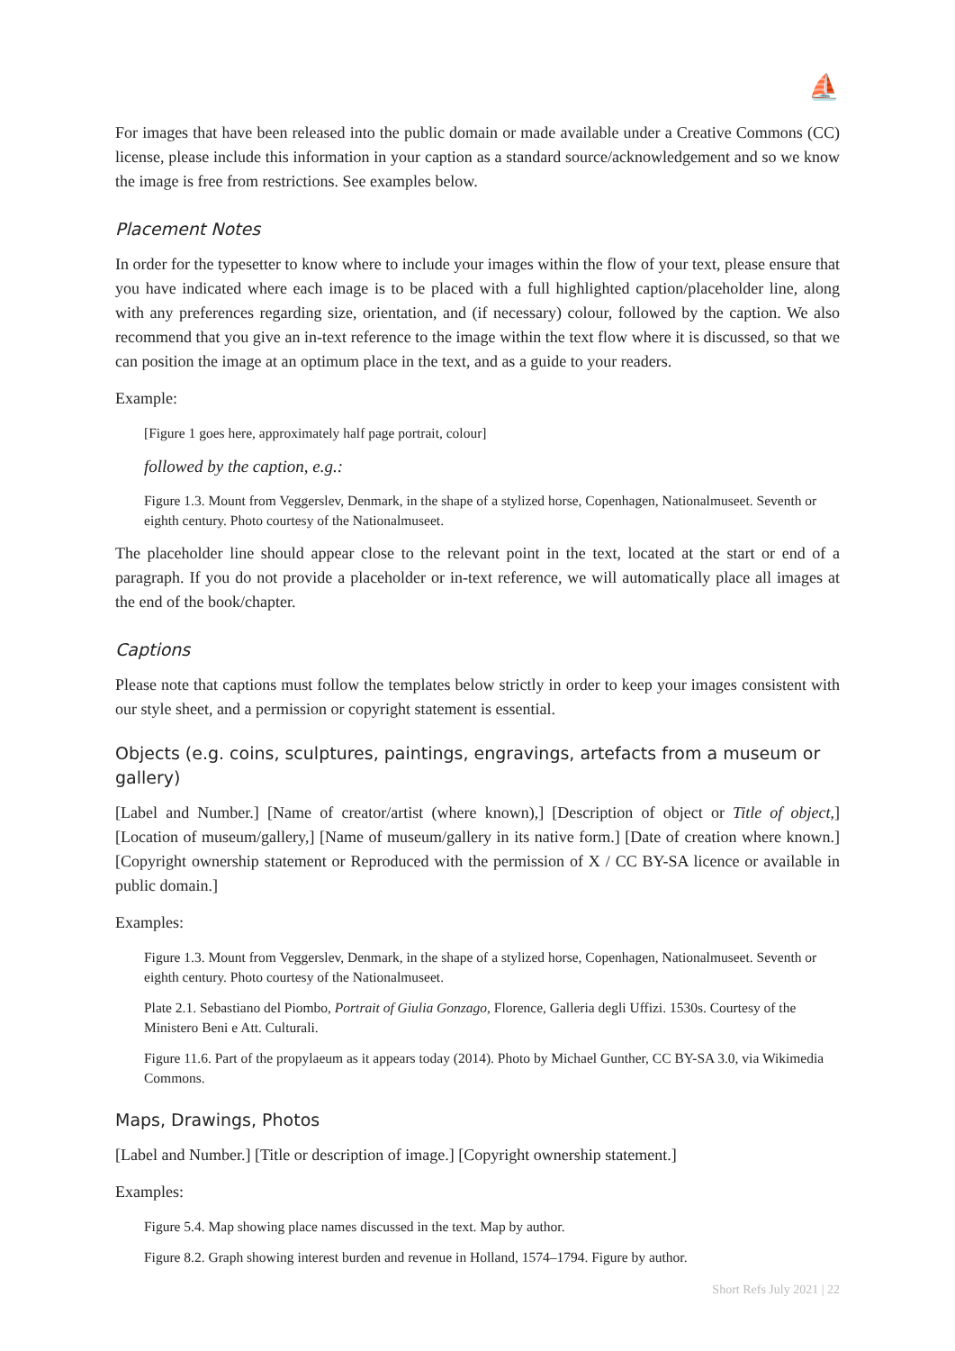⛵
For images that have been released into the public domain or made available under a Creative Commons (CC) license, please include this information in your caption as a standard source/acknowledgement and so we know the image is free from restrictions. See examples below.
Placement Notes
In order for the typesetter to know where to include your images within the flow of your text, please ensure that you have indicated where each image is to be placed with a full highlighted caption/placeholder line, along with any preferences regarding size, orientation, and (if necessary) colour, followed by the caption. We also recommend that you give an in-text reference to the image within the text flow where it is discussed, so that we can position the image at an optimum place in the text, and as a guide to your readers.
Example:
[Figure 1 goes here, approximately half page portrait, colour]
followed by the caption, e.g.:
Figure 1.3. Mount from Veggerslev, Denmark, in the shape of a stylized horse, Copenhagen, Nationalmuseet. Seventh or eighth century. Photo courtesy of the Nationalmuseet.
The placeholder line should appear close to the relevant point in the text, located at the start or end of a paragraph. If you do not provide a placeholder or in-text reference, we will automatically place all images at the end of the book/chapter.
Captions
Please note that captions must follow the templates below strictly in order to keep your images consistent with our style sheet, and a permission or copyright statement is essential.
Objects (e.g. coins, sculptures, paintings, engravings, artefacts from a museum or gallery)
[Label and Number.] [Name of creator/artist (where known),] [Description of object or Title of object,] [Location of museum/gallery,] [Name of museum/gallery in its native form.] [Date of creation where known.] [Copyright ownership statement or Reproduced with the permission of X / CC BY-SA licence or available in public domain.]
Examples:
Figure 1.3. Mount from Veggerslev, Denmark, in the shape of a stylized horse, Copenhagen, Nationalmuseet. Seventh or eighth century. Photo courtesy of the Nationalmuseet.
Plate 2.1. Sebastiano del Piombo, Portrait of Giulia Gonzago, Florence, Galleria degli Uffizi. 1530s. Courtesy of the Ministero Beni e Att. Culturali.
Figure 11.6. Part of the propylaeum as it appears today (2014). Photo by Michael Gunther, CC BY-SA 3.0, via Wikimedia Commons.
Maps, Drawings, Photos
[Label and Number.] [Title or description of image.] [Copyright ownership statement.]
Examples:
Figure 5.4. Map showing place names discussed in the text. Map by author.
Figure 8.2. Graph showing interest burden and revenue in Holland, 1574–1794. Figure by author.
Short Refs July 2021 | 22